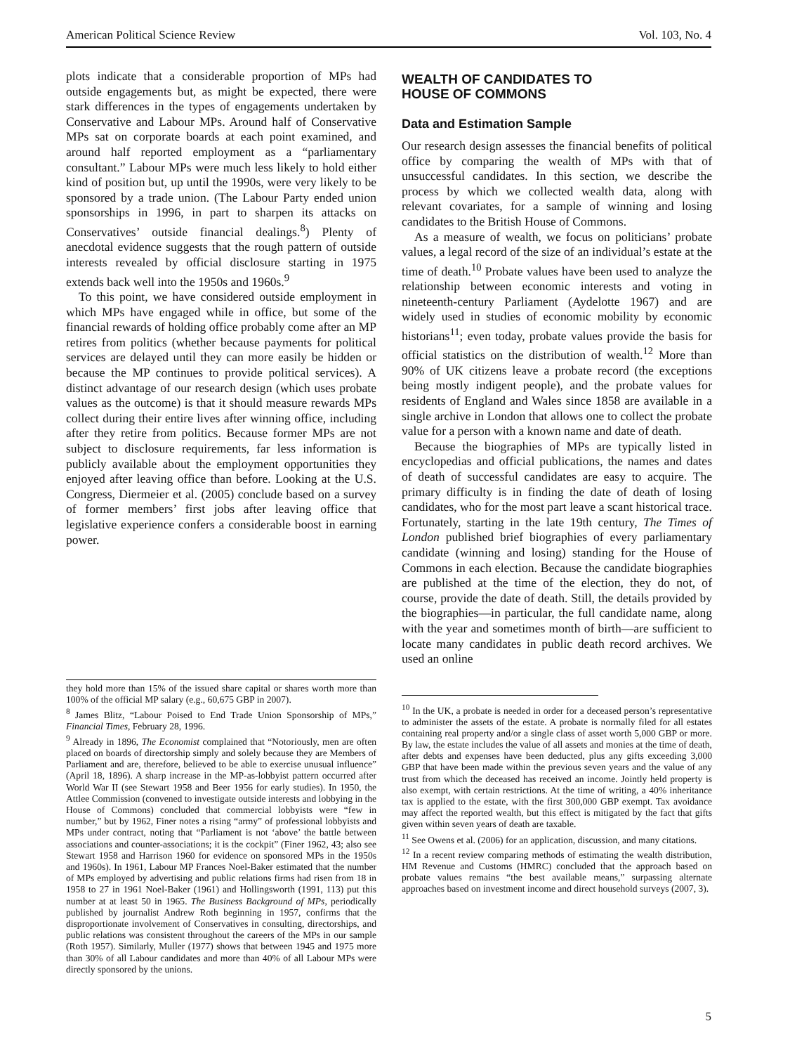American Political Science Review Vol. 103, No. 4
plots indicate that a considerable proportion of MPs had outside engagements but, as might be expected, there were stark differences in the types of engagements undertaken by Conservative and Labour MPs. Around half of Conservative MPs sat on corporate boards at each point examined, and around half reported employment as a “parliamentary consultant.” Labour MPs were much less likely to hold either kind of position but, up until the 1990s, were very likely to be sponsored by a trade union. (The Labour Party ended union sponsorships in 1996, in part to sharpen its attacks on Conservatives’ outside financial dealings.<sup>8</sup>) Plenty of anecdotal evidence suggests that the rough pattern of outside interests revealed by official disclosure starting in 1975 extends back well into the 1950s and 1960s.<sup>9</sup>
To this point, we have considered outside employment in which MPs have engaged while in office, but some of the financial rewards of holding office probably come after an MP retires from politics (whether because payments for political services are delayed until they can more easily be hidden or because the MP continues to provide political services). A distinct advantage of our research design (which uses probate values as the outcome) is that it should measure rewards MPs collect during their entire lives after winning office, including after they retire from politics. Because former MPs are not subject to disclosure requirements, far less information is publicly available about the employment opportunities they enjoyed after leaving office than before. Looking at the U.S. Congress, Diermeier et al. (2005) conclude based on a survey of former members’ first jobs after leaving office that legislative experience confers a considerable boost in earning power.
they hold more than 15% of the issued share capital or shares worth more than 100% of the official MP salary (e.g., 60,675 GBP in 2007).
<sup>8</sup> James Blitz, “Labour Poised to End Trade Union Sponsorship of MPs,” Financial Times, February 28, 1996.
<sup>9</sup> Already in 1896, The Economist complained that “Notoriously, men are often placed on boards of directorship simply and solely because they are Members of Parliament and are, therefore, believed to be able to exercise unusual influence” (April 18, 1896). A sharp increase in the MP-as-lobbyist pattern occurred after World War II (see Stewart 1958 and Beer 1956 for early studies). In 1950, the Attlee Commission (convened to investigate outside interests and lobbying in the House of Commons) concluded that commercial lobbyists were “few in number,” but by 1962, Finer notes a rising “army” of professional lobbyists and MPs under contract, noting that “Parliament is not ‘above’ the battle between associations and counter-associations; it is the cockpit” (Finer 1962, 43; also see Stewart 1958 and Harrison 1960 for evidence on sponsored MPs in the 1950s and 1960s). In 1961, Labour MP Frances Noel-Baker estimated that the number of MPs employed by advertising and public relations firms had risen from 18 in 1958 to 27 in 1961 Noel-Baker (1961) and Hollingsworth (1991, 113) put this number at at least 50 in 1965. The Business Background of MPs, periodically published by journalist Andrew Roth beginning in 1957, confirms that the disproportionate involvement of Conservatives in consulting, directorships, and public relations was consistent throughout the careers of the MPs in our sample (Roth 1957). Similarly, Muller (1977) shows that between 1945 and 1975 more than 30% of all Labour candidates and more than 40% of all Labour MPs were directly sponsored by the unions.
WEALTH OF CANDIDATES TO
HOUSE OF COMMONS
Data and Estimation Sample
Our research design assesses the financial benefits of political office by comparing the wealth of MPs with that of unsuccessful candidates. In this section, we describe the process by which we collected wealth data, along with relevant covariates, for a sample of winning and losing candidates to the British House of Commons.
As a measure of wealth, we focus on politicians’ probate values, a legal record of the size of an individual’s estate at the time of death.<sup>10</sup> Probate values have been used to analyze the relationship between economic interests and voting in nineteenth-century Parliament (Aydelotte 1967) and are widely used in studies of economic mobility by economic historians<sup>11</sup>; even today, probate values provide the basis for official statistics on the distribution of wealth.<sup>12</sup> More than 90% of UK citizens leave a probate record (the exceptions being mostly indigent people), and the probate values for residents of England and Wales since 1858 are available in a single archive in London that allows one to collect the probate value for a person with a known name and date of death.
Because the biographies of MPs are typically listed in encyclopedias and official publications, the names and dates of death of successful candidates are easy to acquire. The primary difficulty is in finding the date of death of losing candidates, who for the most part leave a scant historical trace. Fortunately, starting in the late 19th century, The Times of London published brief biographies of every parliamentary candidate (winning and losing) standing for the House of Commons in each election. Because the candidate biographies are published at the time of the election, they do not, of course, provide the date of death. Still, the details provided by the biographies—in particular, the full candidate name, along with the year and sometimes month of birth—are sufficient to locate many candidates in public death record archives. We used an online
<sup>10</sup> In the UK, a probate is needed in order for a deceased person’s representative to administer the assets of the estate. A probate is normally filed for all estates containing real property and/or a single class of asset worth 5,000 GBP or more. By law, the estate includes the value of all assets and monies at the time of death, after debts and expenses have been deducted, plus any gifts exceeding 3,000 GBP that have been made within the previous seven years and the value of any trust from which the deceased has received an income. Jointly held property is also exempt, with certain restrictions. At the time of writing, a 40% inheritance tax is applied to the estate, with the first 300,000 GBP exempt. Tax avoidance may affect the reported wealth, but this effect is mitigated by the fact that gifts given within seven years of death are taxable.
<sup>11</sup> See Owens et al. (2006) for an application, discussion, and many citations.
<sup>12</sup> In a recent review comparing methods of estimating the wealth distribution, HM Revenue and Customs (HMRC) concluded that the approach based on probate values remains “the best available means,” surpassing alternate approaches based on investment income and direct household surveys (2007, 3).
5